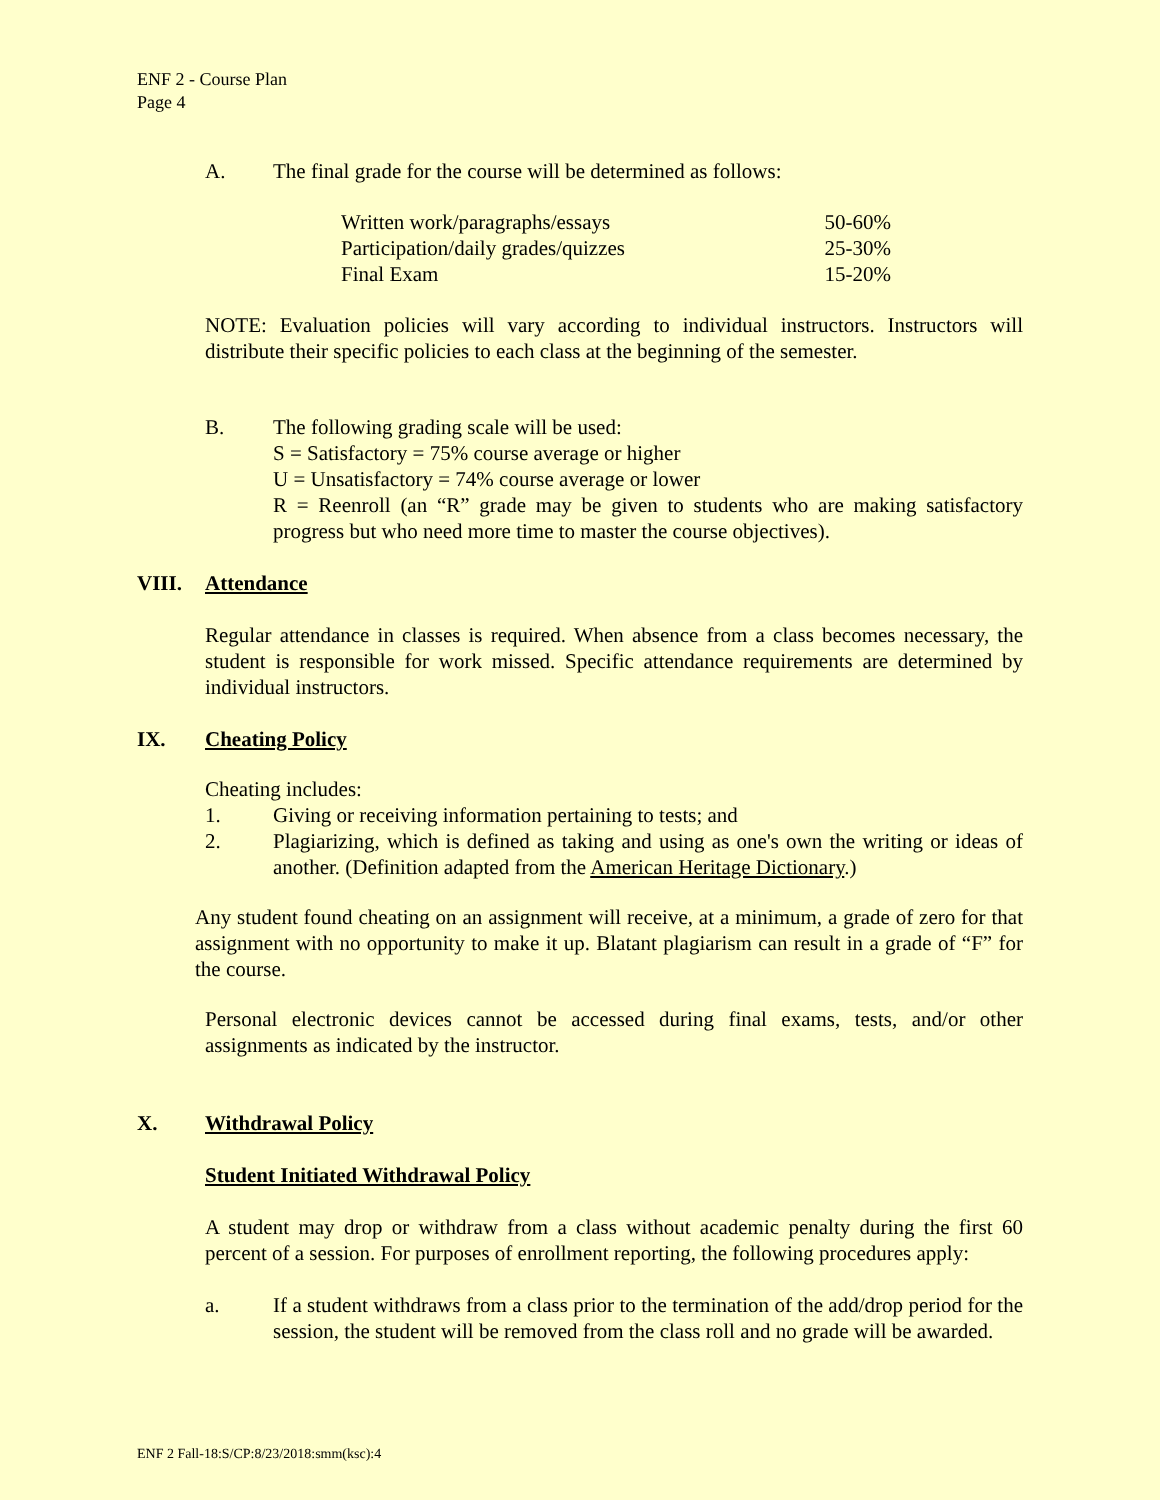ENF 2 - Course Plan
Page 4
A. The final grade for the course will be determined as follows:
| Written work/paragraphs/essays | 50-60% |
| Participation/daily grades/quizzes | 25-30% |
| Final Exam | 15-20% |
NOTE: Evaluation policies will vary according to individual instructors. Instructors will distribute their specific policies to each class at the beginning of the semester.
B. The following grading scale will be used:
S = Satisfactory = 75% course average or higher
U = Unsatisfactory = 74% course average or lower
R = Reenroll (an “R” grade may be given to students who are making satisfactory progress but who need more time to master the course objectives).
VIII. Attendance
Regular attendance in classes is required. When absence from a class becomes necessary, the student is responsible for work missed. Specific attendance requirements are determined by individual instructors.
IX. Cheating Policy
Cheating includes:
1. Giving or receiving information pertaining to tests; and
2. Plagiarizing, which is defined as taking and using as one's own the writing or ideas of another. (Definition adapted from the American Heritage Dictionary.)
Any student found cheating on an assignment will receive, at a minimum, a grade of zero for that assignment with no opportunity to make it up. Blatant plagiarism can result in a grade of “F” for the course.
Personal electronic devices cannot be accessed during final exams, tests, and/or other assignments as indicated by the instructor.
X. Withdrawal Policy
Student Initiated Withdrawal Policy
A student may drop or withdraw from a class without academic penalty during the first 60 percent of a session. For purposes of enrollment reporting, the following procedures apply:
a. If a student withdraws from a class prior to the termination of the add/drop period for the session, the student will be removed from the class roll and no grade will be awarded.
ENF 2 Fall-18:S/CP:8/23/2018:smm(ksc):4